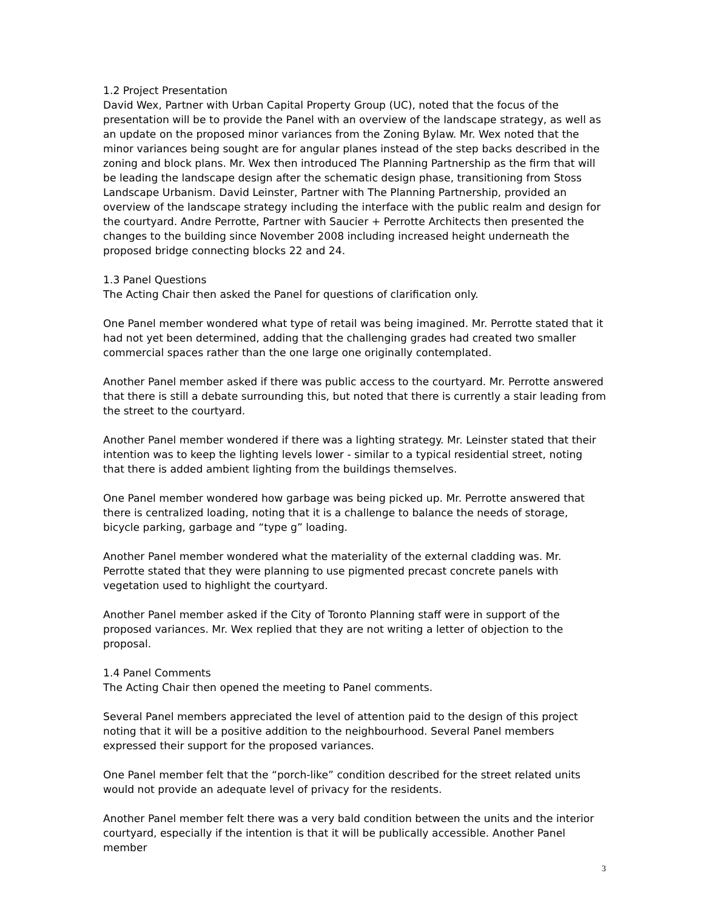1.2 Project Presentation
David Wex, Partner with Urban Capital Property Group (UC), noted that the focus of the presentation will be to provide the Panel with an overview of the landscape strategy, as well as an update on the proposed minor variances from the Zoning Bylaw. Mr. Wex noted that the minor variances being sought are for angular planes instead of the step backs described in the zoning and block plans. Mr. Wex then introduced The Planning Partnership as the firm that will be leading the landscape design after the schematic design phase, transitioning from Stoss Landscape Urbanism. David Leinster, Partner with The Planning Partnership, provided an overview of the landscape strategy including the interface with the public realm and design for the courtyard. Andre Perrotte, Partner with Saucier + Perrotte Architects then presented the changes to the building since November 2008 including increased height underneath the proposed bridge connecting blocks 22 and 24.
1.3 Panel Questions
The Acting Chair then asked the Panel for questions of clarification only.
One Panel member wondered what type of retail was being imagined. Mr. Perrotte stated that it had not yet been determined, adding that the challenging grades had created two smaller commercial spaces rather than the one large one originally contemplated.
Another Panel member asked if there was public access to the courtyard. Mr. Perrotte answered that there is still a debate surrounding this, but noted that there is currently a stair leading from the street to the courtyard.
Another Panel member wondered if there was a lighting strategy. Mr. Leinster stated that their intention was to keep the lighting levels lower - similar to a typical residential street, noting that there is added ambient lighting from the buildings themselves.
One Panel member wondered how garbage was being picked up. Mr. Perrotte answered that there is centralized loading, noting that it is a challenge to balance the needs of storage, bicycle parking, garbage and “type g” loading.
Another Panel member wondered what the materiality of the external cladding was. Mr. Perrotte stated that they were planning to use pigmented precast concrete panels with vegetation used to highlight the courtyard.
Another Panel member asked if the City of Toronto Planning staff were in support of the proposed variances. Mr. Wex replied that they are not writing a letter of objection to the proposal.
1.4 Panel Comments
The Acting Chair then opened the meeting to Panel comments.
Several Panel members appreciated the level of attention paid to the design of this project noting that it will be a positive addition to the neighbourhood. Several Panel members expressed their support for the proposed variances.
One Panel member felt that the “porch-like” condition described for the street related units would not provide an adequate level of privacy for the residents.
Another Panel member felt there was a very bald condition between the units and the interior courtyard, especially if the intention is that it will be publically accessible. Another Panel member
3